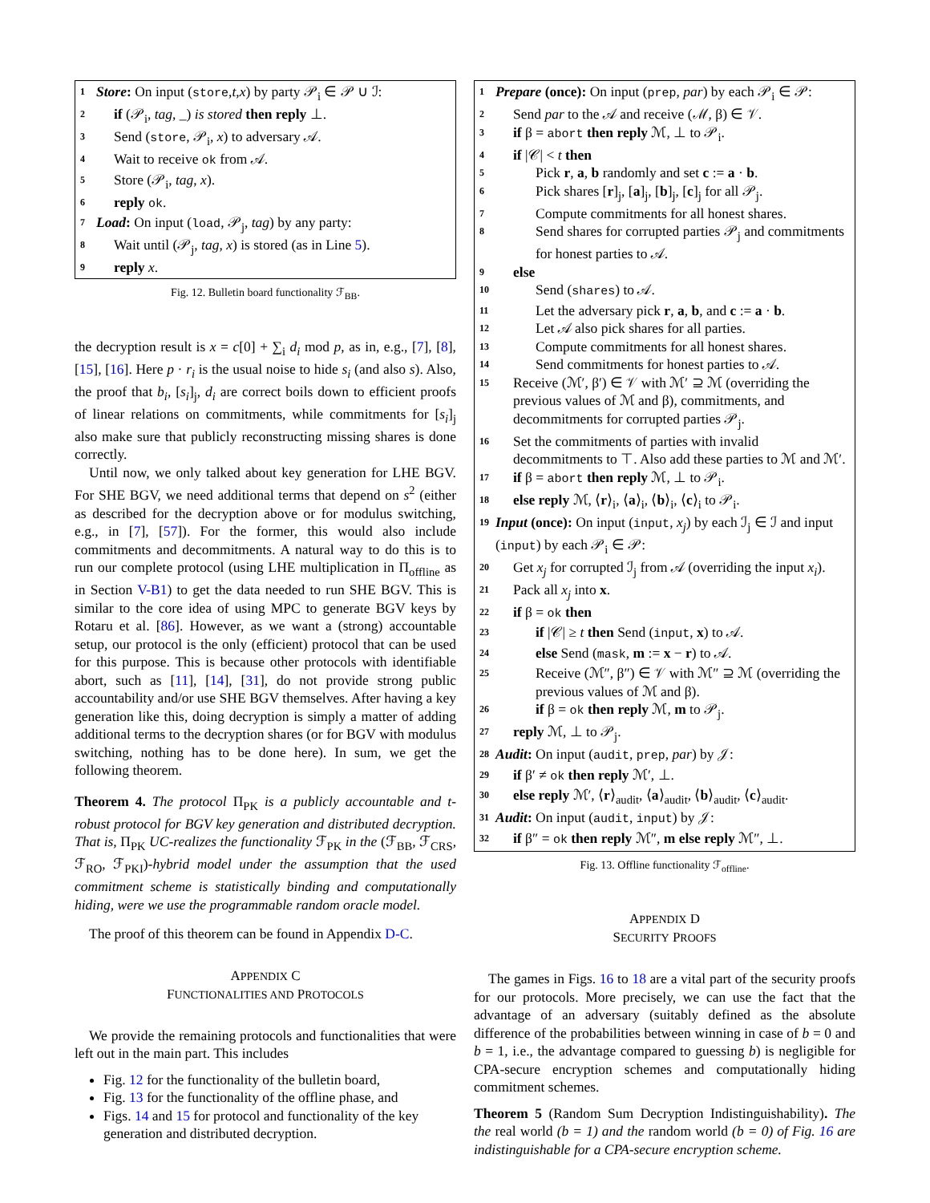1 Store: On input (store,t,x) by party 𝒫<sub>i</sub> ∈ 𝒫 ∪ ℐ:
2 if (𝒫<sub>i</sub>, tag, _) is stored then reply ⊥.
3 Send (store, 𝒫<sub>i</sub>, x) to adversary 𝒜.
4 Wait to receive ok from 𝒜.
5 Store (𝒫<sub>i</sub>, tag, x).
6 reply ok.
7 Load: On input (load, 𝒫<sub>j</sub>, tag) by any party:
8 Wait until (𝒫<sub>j</sub>, tag, x) is stored (as in Line 5).
9 reply x.
Fig. 12. Bulletin board functionality ℱ<sub>BB</sub>.
the decryption result is x = c[0] + ∑<sub>i</sub> d<sub>i</sub> mod p, as in, e.g., [7], [8], [15], [16]. Here p · r<sub>i</sub> is the usual noise to hide s<sub>i</sub> (and also s). Also, the proof that b<sub>i</sub>, [s<sub>i</sub>]<sub>j</sub>, d<sub>i</sub> are correct boils down to efficient proofs of linear relations on commitments, while commitments for [s<sub>i</sub>]<sub>j</sub> also make sure that publicly reconstructing missing shares is done correctly.
Until now, we only talked about key generation for LHE BGV. For SHE BGV, we need additional terms that depend on s<sup>2</sup> (either as described for the decryption above or for modulus switching, e.g., in [7], [57]). For the former, this would also include commitments and decommitments. A natural way to do this is to run our complete protocol (using LHE multiplication in Π<sub>offline</sub> as in Section V-B1) to get the data needed to run SHE BGV. This is similar to the core idea of using MPC to generate BGV keys by Rotaru et al. [86]. However, as we want a (strong) accountable setup, our protocol is the only (efficient) protocol that can be used for this purpose. This is because other protocols with identifiable abort, such as [11], [14], [31], do not provide strong public accountability and/or use SHE BGV themselves. After having a key generation like this, doing decryption is simply a matter of adding additional terms to the decryption shares (or for BGV with modulus switching, nothing has to be done here). In sum, we get the following theorem.
Theorem 4. The protocol Π<sub>PK</sub> is a publicly accountable and t-robust protocol for BGV key generation and distributed decryption. That is, Π<sub>PK</sub> UC-realizes the functionality ℱ<sub>PK</sub> in the (ℱ<sub>BB</sub>, ℱ<sub>CRS</sub>, ℱ<sub>RO</sub>, ℱ<sub>PKI</sub>)-hybrid model under the assumption that the used commitment scheme is statistically binding and computationally hiding, were we use the programmable random oracle model.
The proof of this theorem can be found in Appendix D-C.
APPENDIX C
FUNCTIONALITIES AND PROTOCOLS
We provide the remaining protocols and functionalities that were left out in the main part. This includes
Fig. 12 for the functionality of the bulletin board,
Fig. 13 for the functionality of the offline phase, and
Figs. 14 and 15 for protocol and functionality of the key generation and distributed decryption.
1 Prepare (once): On input (prep, par) by each 𝒫<sub>i</sub> ∈ 𝒫:
2 Send par to the 𝒜 and receive (ℳ, β) ∈ 𝒱.
3 if β = abort then reply ℳ, ⊥ to 𝒫<sub>i</sub>.
4 if |𝒞| < t then
5 Pick r, a, b randomly and set c := a · b.
6 Pick shares [r]<sub>j</sub>, [a]<sub>j</sub>, [b]<sub>j</sub>, [c]<sub>j</sub> for all 𝒫<sub>j</sub>.
7 Compute commitments for all honest shares.
8 Send shares for corrupted parties 𝒫<sub>j</sub> and commitments for honest parties to 𝒜.
9 else
10 Send (shares) to 𝒜.
11 Let the adversary pick r, a, b, and c := a · b.
12 Let 𝒜 also pick shares for all parties.
13 Compute commitments for all honest shares.
14 Send commitments for honest parties to 𝒜.
15 Receive (ℳ′, β′) ∈ 𝒱 with ℳ′ ⊇ ℳ (overriding the previous values of ℳ and β), commitments, and decommitments for corrupted parties 𝒫<sub>j</sub>.
16 Set the commitments of parties with invalid decommitments to ⊤. Also add these parties to ℳ and ℳ′.
17 if β = abort then reply ℳ, ⊥ to 𝒫<sub>i</sub>.
18 else reply ℳ, ⟨r⟩<sub>i</sub>, ⟨a⟩<sub>i</sub>, ⟨b⟩<sub>i</sub>, ⟨c⟩<sub>i</sub> to 𝒫<sub>i</sub>.
19 Input (once): On input (input, x<sub>j</sub>) by each ℐ<sub>j</sub> ∈ ℐ and input (input) by each 𝒫<sub>i</sub> ∈ 𝒫:
20 Get x<sub>j</sub> for corrupted ℐ<sub>j</sub> from 𝒜 (overriding the input x<sub>i</sub>).
21 Pack all x<sub>j</sub> into x.
22 if β = ok then
23 if |𝒞| ≥ t then Send (input, x) to 𝒜.
24 else Send (mask, m := x − r) to 𝒜.
25 Receive (ℳ″, β″) ∈ 𝒱 with ℳ″ ⊇ ℳ (overriding the previous values of ℳ and β).
26 if β = ok then reply ℳ, m to 𝒫<sub>j</sub>.
27 reply ℳ, ⊥ to 𝒫<sub>j</sub>.
28 Audit: On input (audit, prep, par) by 𝒥:
29 if β′ ≠ ok then reply ℳ′, ⊥.
30 else reply ℳ′, ⟨r⟩<sub>audit</sub>, ⟨a⟩<sub>audit</sub>, ⟨b⟩<sub>audit</sub>, ⟨c⟩<sub>audit</sub>.
31 Audit: On input (audit, input) by 𝒥:
32 if β″ = ok then reply ℳ″, m else reply ℳ″, ⊥.
Fig. 13. Offline functionality ℱ<sub>offline</sub>.
APPENDIX D
SECURITY PROOFS
The games in Figs. 16 to 18 are a vital part of the security proofs for our protocols. More precisely, we can use the fact that the advantage of an adversary (suitably defined as the absolute difference of the probabilities between winning in case of b = 0 and b = 1, i.e., the advantage compared to guessing b) is negligible for CPA-secure encryption schemes and computationally hiding commitment schemes.
Theorem 5 (Random Sum Decryption Indistinguishability). The the real world (b = 1) and the random world (b = 0) of Fig. 16 are indistinguishable for a CPA-secure encryption scheme.